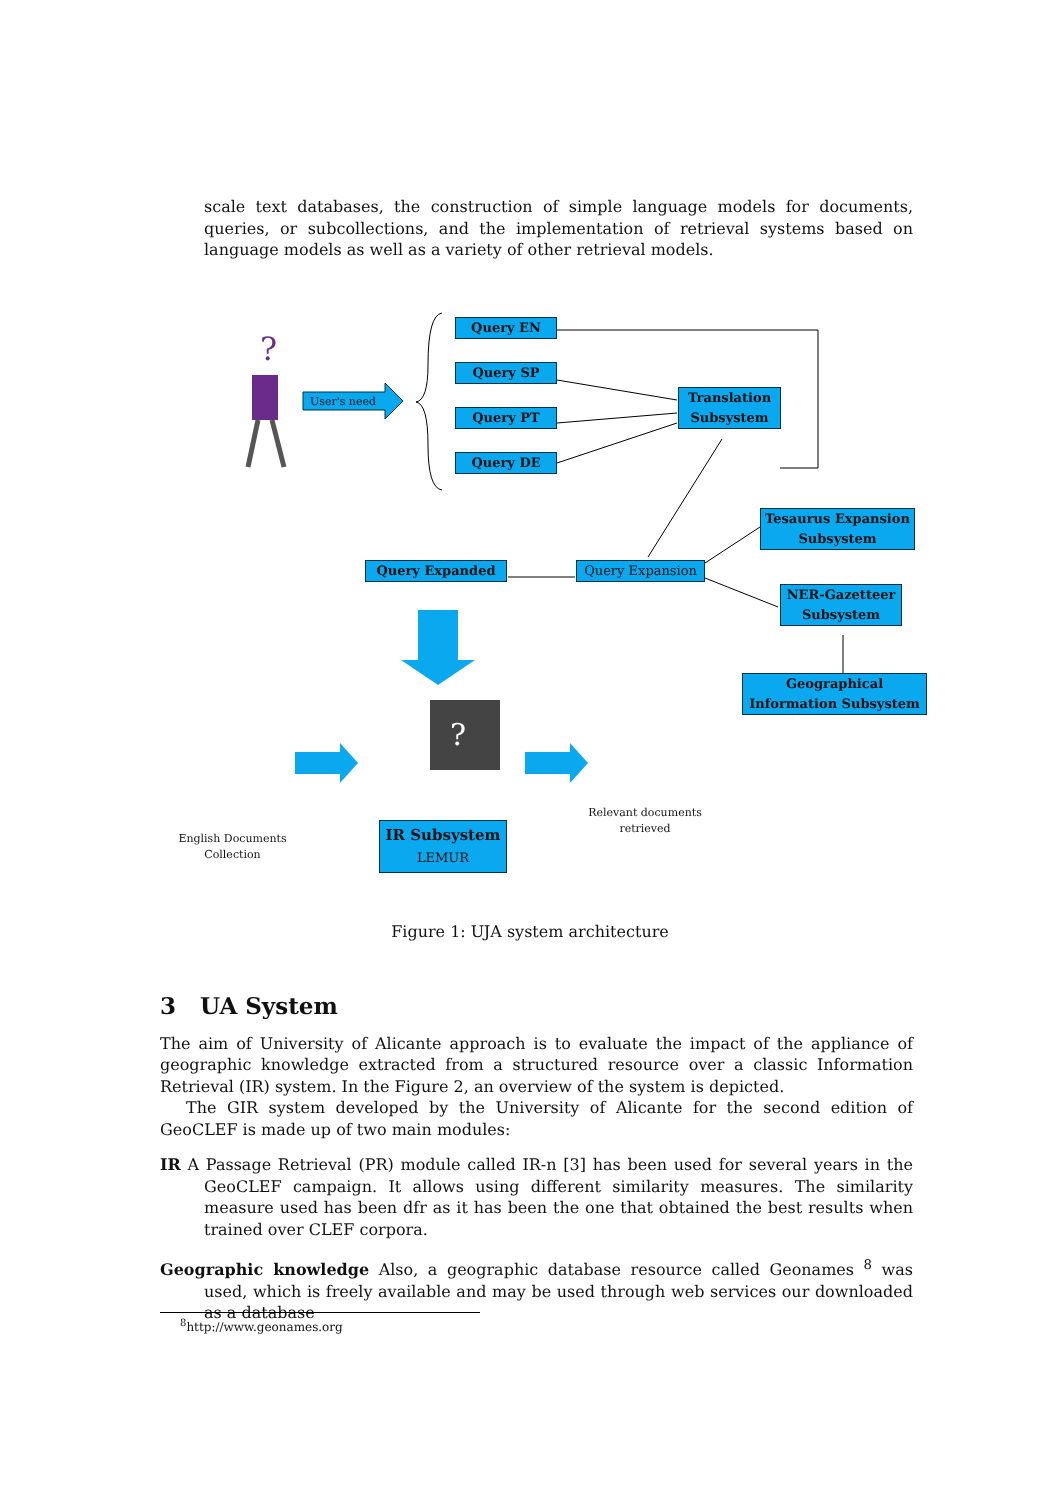scale text databases, the construction of simple language models for documents, queries, or subcollections, and the implementation of retrieval systems based on language models as well as a variety of other retrieval models.
?
?
User's need
Query EN
Query SP
Query PT
Query DE
Translation Subsystem
Tesaurus Expansion Subsystem
Query Expanded Query Expansion
NER-Gazetteer Subsystem
Geographical Information Subsystem
English Documents Collection
Relevant documents retrieved
IR Subsystem
LEMUR
Figure 1: UJA system architecture
3 UA System
The aim of University of Alicante approach is to evaluate the impact of the appliance of geographic knowledge extracted from a structured resource over a classic Information Retrieval (IR) system. In the Figure 2, an overview of the system is depicted.
The GIR system developed by the University of Alicante for the second edition of GeoCLEF is made up of two main modules:
IR A Passage Retrieval (PR) module called IR-n [3] has been used for several years in the GeoCLEF campaign. It allows using different similarity measures. The similarity measure used has been dfr as it has been the one that obtained the best results when trained over CLEF corpora.
Geographic knowledge Also, a geographic database resource called Geonames <sup>8</sup> was used, which is freely available and may be used through web services our downloaded as a database
<sup>8</sup> http://www.geonames.org